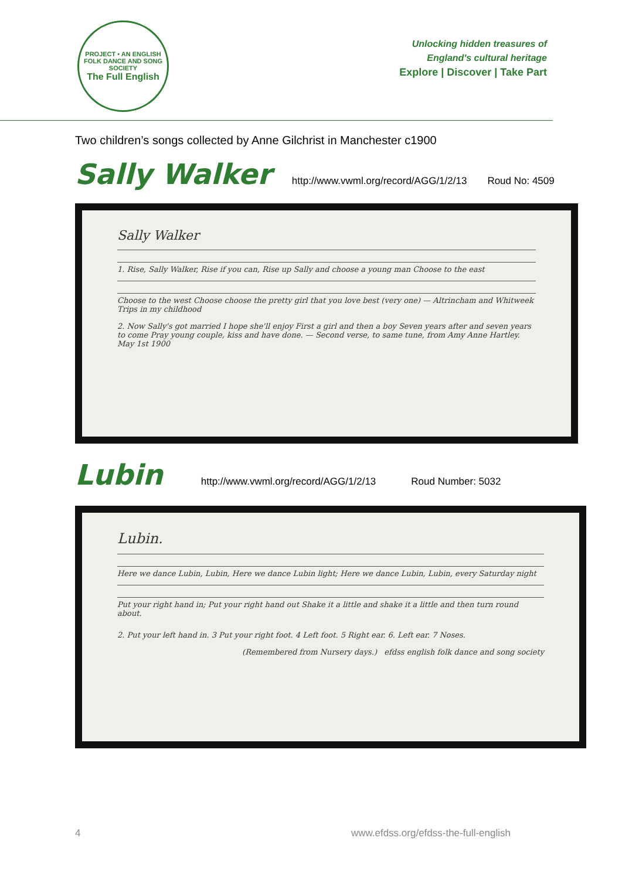PROJECT • AN ENGLISH FOLK DANCE AND SONG SOCIETY
The Full English
Unlocking hidden treasures of
England's cultural heritage
Explore | Discover | Take Part
Two children’s songs collected by Anne Gilchrist in Manchester c1900
Sally Walker
http://www.vwml.org/record/AGG/1/2/13 Roud No: 4509
Sally Walker
1. Rise, Sally Walker, Rise if you can, Rise up Sally and choose a young man Choose to the east
Choose to the west Choose choose the pretty girl that you love best (very one) — Altrincham and Whitweek Trips in my childhood
2. Now Sally's got married I hope she'll enjoy First a girl and then a boy Seven years after and seven years to come Pray young couple, kiss and have done. — Second verse, to same tune, from Amy Anne Hartley. May 1st 1900
Lubin
http://www.vwml.org/record/AGG/1/2/13 Roud Number: 5032
Lubin.
Here we dance Lubin, Lubin, Here we dance Lubin light; Here we dance Lubin, Lubin, every Saturday night
Put your right hand in; Put your right hand out Shake it a little and shake it a little and then turn round about.
2. Put your left hand in. 3 Put your right foot. 4 Left foot. 5 Right ear. 6. Left ear. 7 Noses.
(Remembered from Nursery days.) efdss english folk dance and song society
4 www.efdss.org/efdss-the-full-english